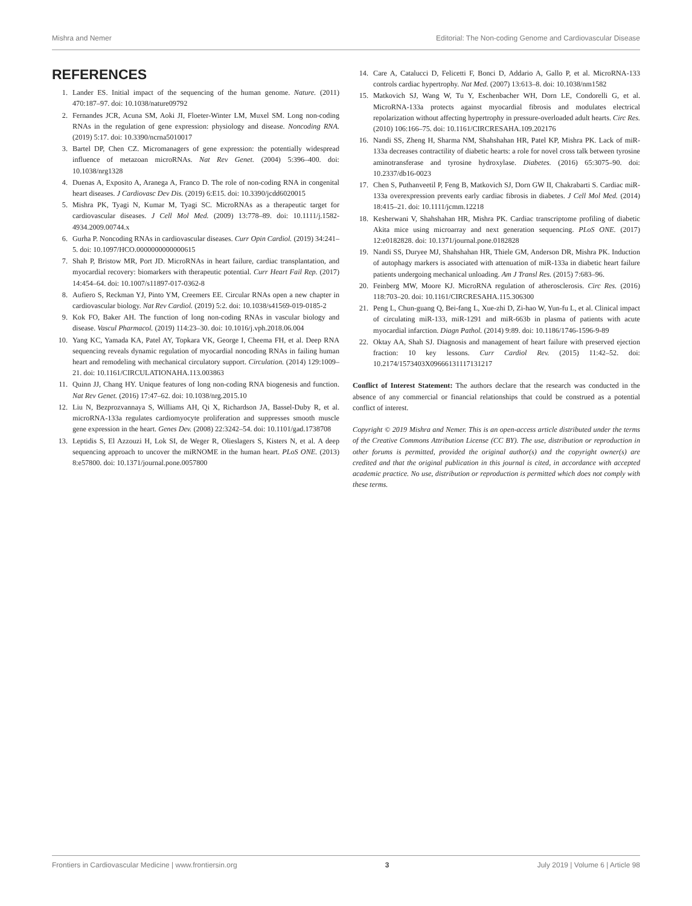Mishra and Nemer Editorial: The Non-coding Genome and Cardiovascular Disease
REFERENCES
1. Lander ES. Initial impact of the sequencing of the human genome. Nature. (2011) 470:187–97. doi: 10.1038/nature09792
2. Fernandes JCR, Acuna SM, Aoki JI, Floeter-Winter LM, Muxel SM. Long non-coding RNAs in the regulation of gene expression: physiology and disease. Noncoding RNA. (2019) 5:17. doi: 10.3390/ncrna5010017
3. Bartel DP, Chen CZ. Micromanagers of gene expression: the potentially widespread influence of metazoan microRNAs. Nat Rev Genet. (2004) 5:396–400. doi: 10.1038/nrg1328
4. Duenas A, Exposito A, Aranega A, Franco D. The role of non-coding RNA in congenital heart diseases. J Cardiovasc Dev Dis. (2019) 6:E15. doi: 10.3390/jcdd6020015
5. Mishra PK, Tyagi N, Kumar M, Tyagi SC. MicroRNAs as a therapeutic target for cardiovascular diseases. J Cell Mol Med. (2009) 13:778–89. doi: 10.1111/j.1582-4934.2009.00744.x
6. Gurha P. Noncoding RNAs in cardiovascular diseases. Curr Opin Cardiol. (2019) 34:241–5. doi: 10.1097/HCO.0000000000000615
7. Shah P, Bristow MR, Port JD. MicroRNAs in heart failure, cardiac transplantation, and myocardial recovery: biomarkers with therapeutic potential. Curr Heart Fail Rep. (2017) 14:454–64. doi: 10.1007/s11897-017-0362-8
8. Aufiero S, Reckman YJ, Pinto YM, Creemers EE. Circular RNAs open a new chapter in cardiovascular biology. Nat Rev Cardiol. (2019) 5:2. doi: 10.1038/s41569-019-0185-2
9. Kok FO, Baker AH. The function of long non-coding RNAs in vascular biology and disease. Vascul Pharmacol. (2019) 114:23–30. doi: 10.1016/j.vph.2018.06.004
10. Yang KC, Yamada KA, Patel AY, Topkara VK, George I, Cheema FH, et al. Deep RNA sequencing reveals dynamic regulation of myocardial noncoding RNAs in failing human heart and remodeling with mechanical circulatory support. Circulation. (2014) 129:1009–21. doi: 10.1161/CIRCULATIONAHA.113.003863
11. Quinn JJ, Chang HY. Unique features of long non-coding RNA biogenesis and function. Nat Rev Genet. (2016) 17:47–62. doi: 10.1038/nrg.2015.10
12. Liu N, Bezprozvannaya S, Williams AH, Qi X, Richardson JA, Bassel-Duby R, et al. microRNA-133a regulates cardiomyocyte proliferation and suppresses smooth muscle gene expression in the heart. Genes Dev. (2008) 22:3242–54. doi: 10.1101/gad.1738708
13. Leptidis S, El Azzouzi H, Lok SI, de Weger R, Olieslagers S, Kisters N, et al. A deep sequencing approach to uncover the miRNOME in the human heart. PLoS ONE. (2013) 8:e57800. doi: 10.1371/journal.pone.0057800
14. Care A, Catalucci D, Felicetti F, Bonci D, Addario A, Gallo P, et al. MicroRNA-133 controls cardiac hypertrophy. Nat Med. (2007) 13:613–8. doi: 10.1038/nm1582
15. Matkovich SJ, Wang W, Tu Y, Eschenbacher WH, Dorn LE, Condorelli G, et al. MicroRNA-133a protects against myocardial fibrosis and modulates electrical repolarization without affecting hypertrophy in pressure-overloaded adult hearts. Circ Res. (2010) 106:166–75. doi: 10.1161/CIRCRESAHA.109.202176
16. Nandi SS, Zheng H, Sharma NM, Shahshahan HR, Patel KP, Mishra PK. Lack of miR-133a decreases contractility of diabetic hearts: a role for novel cross talk between tyrosine aminotransferase and tyrosine hydroxylase. Diabetes. (2016) 65:3075–90. doi: 10.2337/db16-0023
17. Chen S, Puthanveetil P, Feng B, Matkovich SJ, Dorn GW II, Chakrabarti S. Cardiac miR-133a overexpression prevents early cardiac fibrosis in diabetes. J Cell Mol Med. (2014) 18:415–21. doi: 10.1111/jcmm.12218
18. Kesherwani V, Shahshahan HR, Mishra PK. Cardiac transcriptome profiling of diabetic Akita mice using microarray and next generation sequencing. PLoS ONE. (2017) 12:e0182828. doi: 10.1371/journal.pone.0182828
19. Nandi SS, Duryee MJ, Shahshahan HR, Thiele GM, Anderson DR, Mishra PK. Induction of autophagy markers is associated with attenuation of miR-133a in diabetic heart failure patients undergoing mechanical unloading. Am J Transl Res. (2015) 7:683–96.
20. Feinberg MW, Moore KJ. MicroRNA regulation of atherosclerosis. Circ Res. (2016) 118:703–20. doi: 10.1161/CIRCRESAHA.115.306300
21. Peng L, Chun-guang Q, Bei-fang L, Xue-zhi D, Zi-hao W, Yun-fu L, et al. Clinical impact of circulating miR-133, miR-1291 and miR-663b in plasma of patients with acute myocardial infarction. Diagn Pathol. (2014) 9:89. doi: 10.1186/1746-1596-9-89
22. Oktay AA, Shah SJ. Diagnosis and management of heart failure with preserved ejection fraction: 10 key lessons. Curr Cardiol Rev. (2015) 11:42–52. doi: 10.2174/1573403X09666131117131217
Conflict of Interest Statement: The authors declare that the research was conducted in the absence of any commercial or financial relationships that could be construed as a potential conflict of interest.
Copyright © 2019 Mishra and Nemer. This is an open-access article distributed under the terms of the Creative Commons Attribution License (CC BY). The use, distribution or reproduction in other forums is permitted, provided the original author(s) and the copyright owner(s) are credited and that the original publication in this journal is cited, in accordance with accepted academic practice. No use, distribution or reproduction is permitted which does not comply with these terms.
Frontiers in Cardiovascular Medicine | www.frontiersin.org 3 July 2019 | Volume 6 | Article 98